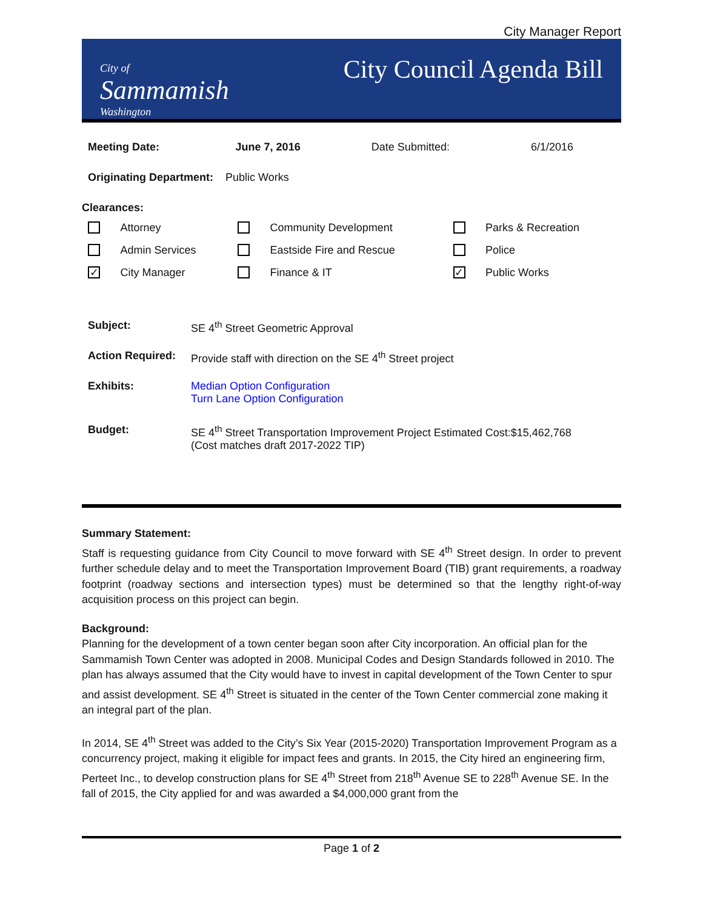City Manager Report
City of
Sammamish
Washington
City Council Agenda Bill
| Meeting Date: | June 7, 2016 | Date Submitted: | 6/1/2016 |
| Originating Department: Public Works | | | |
Clearances:
| | Attorney | | Community Development | | Parks & Recreation |
| | Admin Services | | Eastside Fire and Rescue | | Police |
| ✓ | City Manager | | Finance & IT | ✓ | Public Works |
| Subject: | SE 4<sup>th</sup> Street Geometric Approval |
| Action Required: | Provide staff with direction on the SE 4<sup>th</sup> Street project |
| Exhibits: | Median Option Configuration Turn Lane Option Configuration |
| Budget: | SE 4<sup>th</sup> Street Transportation Improvement Project Estimated Cost:$15,462,768 (Cost matches draft 2017-2022 TIP) |
Summary Statement:
Staff is requesting guidance from City Council to move forward with SE 4<sup>th</sup> Street design. In order to prevent further schedule delay and to meet the Transportation Improvement Board (TIB) grant requirements, a roadway footprint (roadway sections and intersection types) must be determined so that the lengthy right-of-way acquisition process on this project can begin.
Background:
Planning for the development of a town center began soon after City incorporation. An official plan for the Sammamish Town Center was adopted in 2008. Municipal Codes and Design Standards followed in 2010. The plan has always assumed that the City would have to invest in capital development of the Town Center to spur and assist development. SE 4<sup>th</sup> Street is situated in the center of the Town Center commercial zone making it an integral part of the plan.
In 2014, SE 4<sup>th</sup> Street was added to the City’s Six Year (2015-2020) Transportation Improvement Program as a concurrency project, making it eligible for impact fees and grants. In 2015, the City hired an engineering firm, Perteet Inc., to develop construction plans for SE 4<sup>th</sup> Street from 218<sup>th</sup> Avenue SE to 228<sup>th</sup> Avenue SE. In the fall of 2015, the City applied for and was awarded a $4,000,000 grant from the
Page 1 of 2